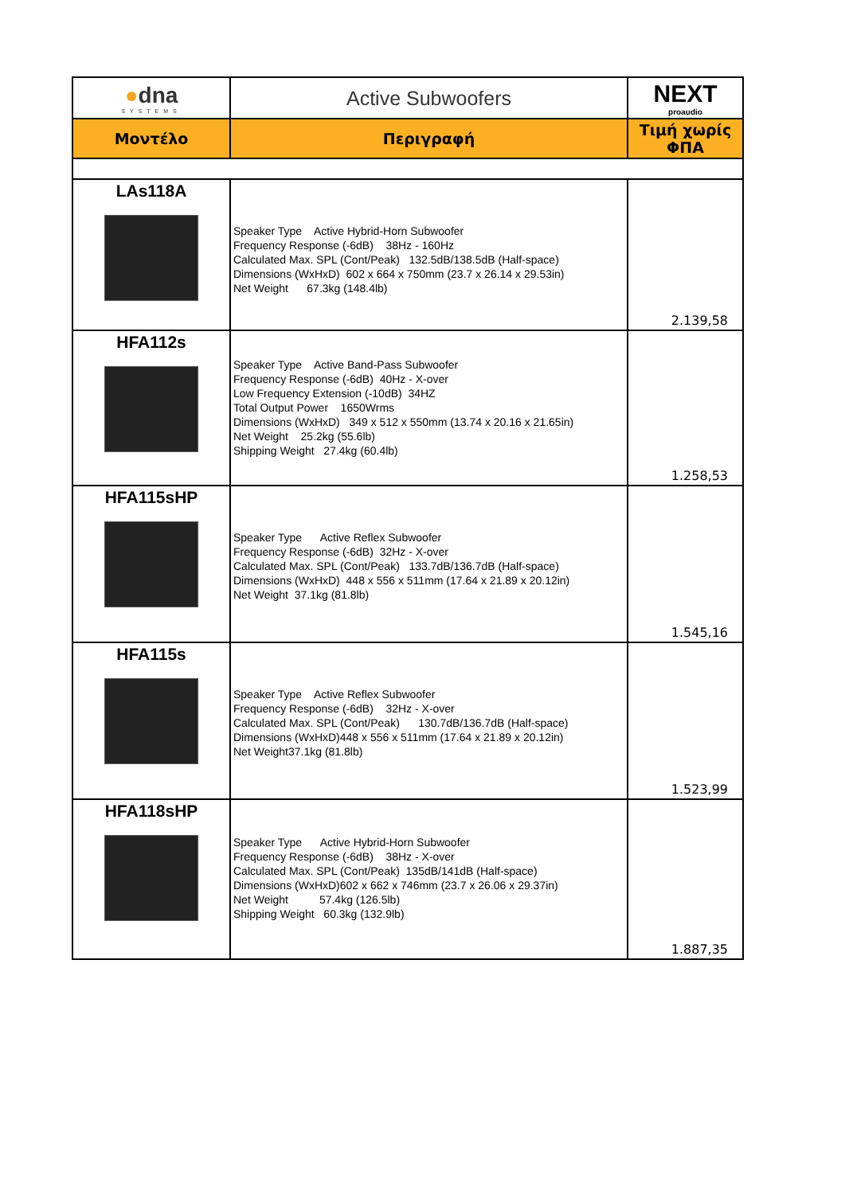| ● dna SYSTEMS | Active Subwoofers | NEXT proaudio |
| Μοντέλο | Περιγραφή | Τιμή χωρίς ΦΠΑ |
| LAs118A | Speaker Type Active Hybrid-Horn Subwoofer Frequency Response (-6dB) 38Hz - 160Hz Calculated Max. SPL (Cont/Peak) 132.5dB/138.5dB (Half-space) Dimensions (WxHxD) 602 x 664 x 750mm (23.7 x 26.14 x 29.53in) Net Weight 67.3kg (148.4lb) | 2.139,58 |
| HFA112s | Speaker Type Active Band-Pass Subwoofer Frequency Response (-6dB) 40Hz - X-over Low Frequency Extension (-10dB) 34HZ Total Output Power 1650Wrms Dimensions (WxHxD) 349 x 512 x 550mm (13.74 x 20.16 x 21.65in) Net Weight 25.2kg (55.6lb) Shipping Weight 27.4kg (60.4lb) | 1.258,53 |
| HFA115sHP | Speaker Type Active Reflex Subwoofer Frequency Response (-6dB) 32Hz - X-over Calculated Max. SPL (Cont/Peak) 133.7dB/136.7dB (Half-space) Dimensions (WxHxD) 448 x 556 x 511mm (17.64 x 21.89 x 20.12in) Net Weight 37.1kg (81.8lb) | 1.545,16 |
| HFA115s | Speaker Type Active Reflex Subwoofer Frequency Response (-6dB) 32Hz - X-over Calculated Max. SPL (Cont/Peak) 130.7dB/136.7dB (Half-space) Dimensions (WxHxD)448 x 556 x 511mm (17.64 x 21.89 x 20.12in) Net Weight37.1kg (81.8lb) | 1.523,99 |
| HFA118sHP | Speaker Type Active Hybrid-Horn Subwoofer Frequency Response (-6dB) 38Hz - X-over Calculated Max. SPL (Cont/Peak) 135dB/141dB (Half-space) Dimensions (WxHxD)602 x 662 x 746mm (23.7 x 26.06 x 29.37in) Net Weight 57.4kg (126.5lb) Shipping Weight 60.3kg (132.9lb) | 1.887,35 |